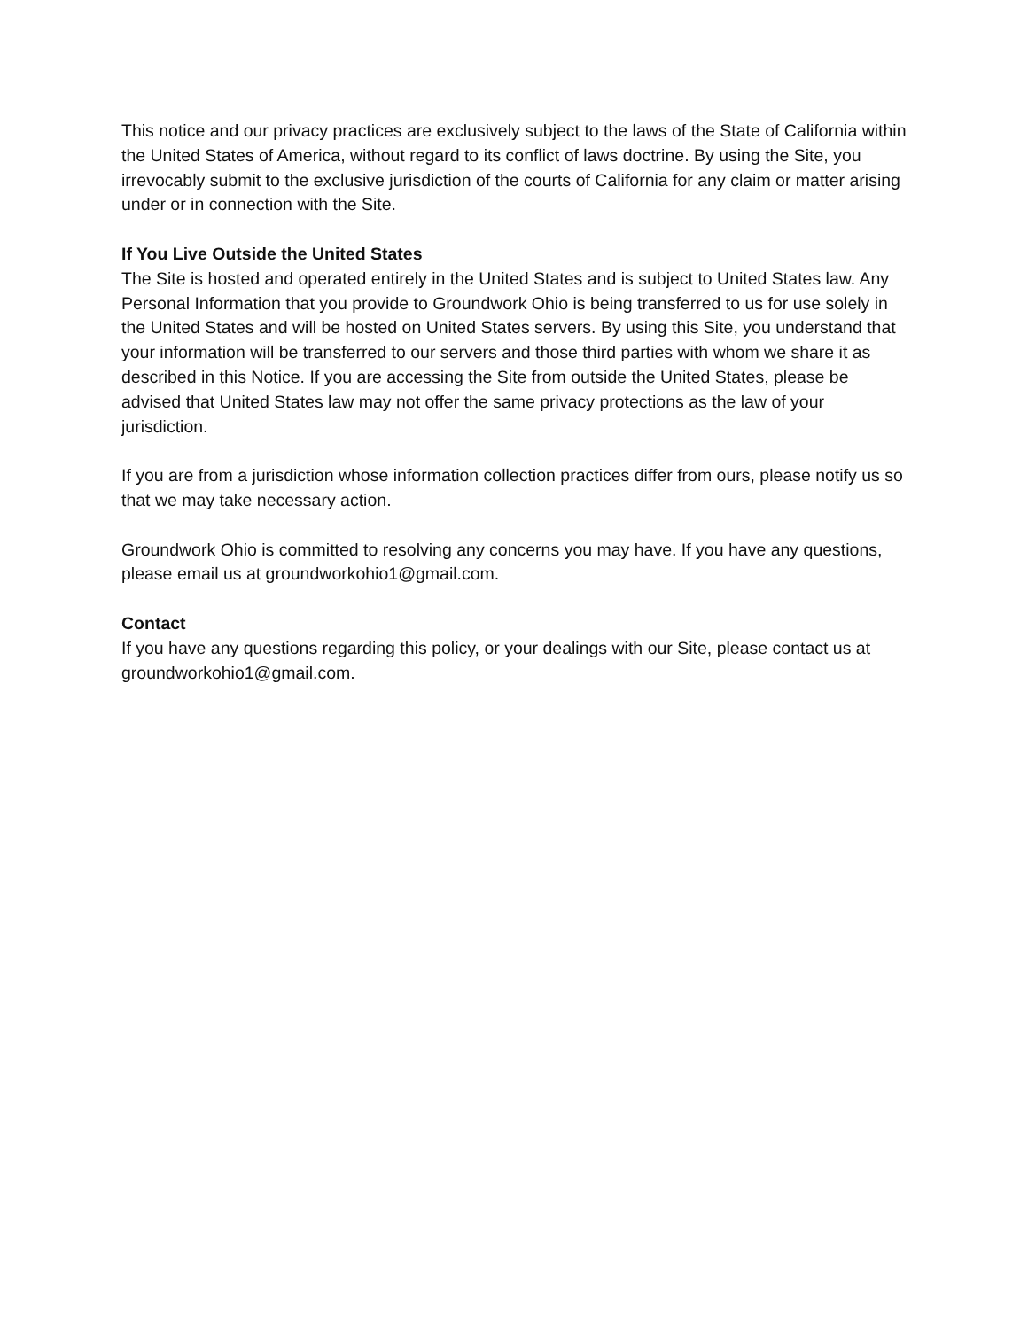This notice and our privacy practices are exclusively subject to the laws of the State of California within the United States of America, without regard to its conflict of laws doctrine. By using the Site, you irrevocably submit to the exclusive jurisdiction of the courts of California for any claim or matter arising under or in connection with the Site.
If You Live Outside the United States
The Site is hosted and operated entirely in the United States and is subject to United States law. Any Personal Information that you provide to Groundwork Ohio is being transferred to us for use solely in the United States and will be hosted on United States servers. By using this Site, you understand that your information will be transferred to our servers and those third parties with whom we share it as described in this Notice. If you are accessing the Site from outside the United States, please be advised that United States law may not offer the same privacy protections as the law of your jurisdiction.
If you are from a jurisdiction whose information collection practices differ from ours, please notify us so that we may take necessary action.
Groundwork Ohio is committed to resolving any concerns you may have. If you have any questions, please email us at groundworkohio1@gmail.com.
Contact
If you have any questions regarding this policy, or your dealings with our Site, please contact us at groundworkohio1@gmail.com.